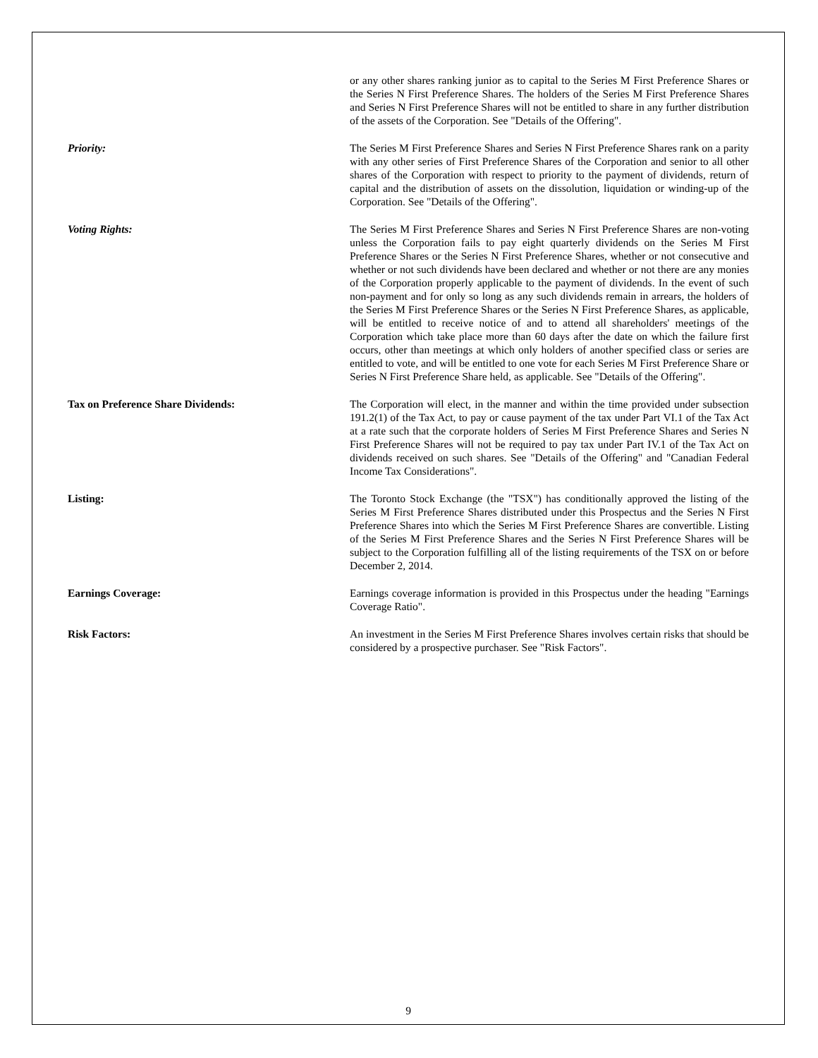or any other shares ranking junior as to capital to the Series M First Preference Shares or the Series N First Preference Shares. The holders of the Series M First Preference Shares and Series N First Preference Shares will not be entitled to share in any further distribution of the assets of the Corporation. See "Details of the Offering".
Priority: The Series M First Preference Shares and Series N First Preference Shares rank on a parity with any other series of First Preference Shares of the Corporation and senior to all other shares of the Corporation with respect to priority to the payment of dividends, return of capital and the distribution of assets on the dissolution, liquidation or winding-up of the Corporation. See "Details of the Offering".
Voting Rights: The Series M First Preference Shares and Series N First Preference Shares are non-voting unless the Corporation fails to pay eight quarterly dividends on the Series M First Preference Shares or the Series N First Preference Shares, whether or not consecutive and whether or not such dividends have been declared and whether or not there are any monies of the Corporation properly applicable to the payment of dividends. In the event of such non-payment and for only so long as any such dividends remain in arrears, the holders of the Series M First Preference Shares or the Series N First Preference Shares, as applicable, will be entitled to receive notice of and to attend all shareholders' meetings of the Corporation which take place more than 60 days after the date on which the failure first occurs, other than meetings at which only holders of another specified class or series are entitled to vote, and will be entitled to one vote for each Series M First Preference Share or Series N First Preference Share held, as applicable. See "Details of the Offering".
Tax on Preference Share Dividends: The Corporation will elect, in the manner and within the time provided under subsection 191.2(1) of the Tax Act, to pay or cause payment of the tax under Part VI.1 of the Tax Act at a rate such that the corporate holders of Series M First Preference Shares and Series N First Preference Shares will not be required to pay tax under Part IV.1 of the Tax Act on dividends received on such shares. See "Details of the Offering" and "Canadian Federal Income Tax Considerations".
Listing: The Toronto Stock Exchange (the "TSX") has conditionally approved the listing of the Series M First Preference Shares distributed under this Prospectus and the Series N First Preference Shares into which the Series M First Preference Shares are convertible. Listing of the Series M First Preference Shares and the Series N First Preference Shares will be subject to the Corporation fulfilling all of the listing requirements of the TSX on or before December 2, 2014.
Earnings Coverage: Earnings coverage information is provided in this Prospectus under the heading "Earnings Coverage Ratio".
Risk Factors: An investment in the Series M First Preference Shares involves certain risks that should be considered by a prospective purchaser. See "Risk Factors".
9